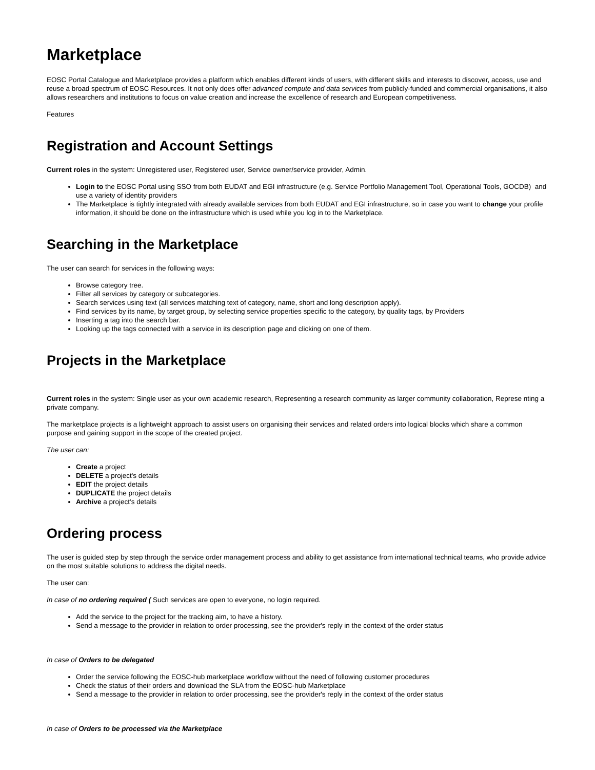Marketplace
EOSC Portal Catalogue and Marketplace provides a platform which enables different kinds of users, with different skills and interests to discover, access, use and reuse a broad spectrum of EOSC Resources. It not only does offer advanced compute and data services from publicly-funded and commercial organisations, it also allows researchers and institutions to focus on value creation and increase the excellence of research and European competitiveness.
Features
Registration and Account Settings
Current roles in the system: Unregistered user, Registered user, Service owner/service provider, Admin.
Login to the EOSC Portal using SSO from both EUDAT and EGI infrastructure (e.g. Service Portfolio Management Tool, Operational Tools, GOCDB) and use a variety of identity providers
The Marketplace is tightly integrated with already available services from both EUDAT and EGI infrastructure, so in case you want to change your profile information, it should be done on the infrastructure which is used while you log in to the Marketplace.
Searching in the Marketplace
The user can search for services in the following ways:
Browse category tree.
Filter all services by category or subcategories.
Search services using text (all services matching text of category, name, short and long description apply).
Find services by its name, by target group, by selecting service properties specific to the category, by quality tags, by Providers
Inserting a tag into the search bar.
Looking up the tags connected with a service in its description page and clicking on one of them.
Projects in the Marketplace
Current roles in the system: Single user as your own academic research, Representing a research community as larger community collaboration, Represe nting a private company.
The marketplace projects is a lightweight approach to assist users on organising their services and related orders into logical blocks which share a common purpose and gaining support in the scope of the created project.
The user can:
Create a project
DELETE a project's details
EDIT the project details
DUPLICATE the project details
Archive a project's details
Ordering process
The user is guided step by step through the service order management process and ability to get assistance from international technical teams, who provide advice on the most suitable solutions to address the digital needs.
The user can:
In case of no ordering required ( Such services are open to everyone, no login required.
Add the service to the project for the tracking aim, to have a history.
Send a message to the provider in relation to order processing, see the provider's reply in the context of the order status
In case of Orders to be delegated
Order the service following the EOSC-hub marketplace workflow without the need of following customer procedures
Check the status of their orders and download the SLA from the EOSC-hub Marketplace
Send a message to the provider in relation to order processing, see the provider's reply in the context of the order status
In case of Orders to be processed via the Marketplace